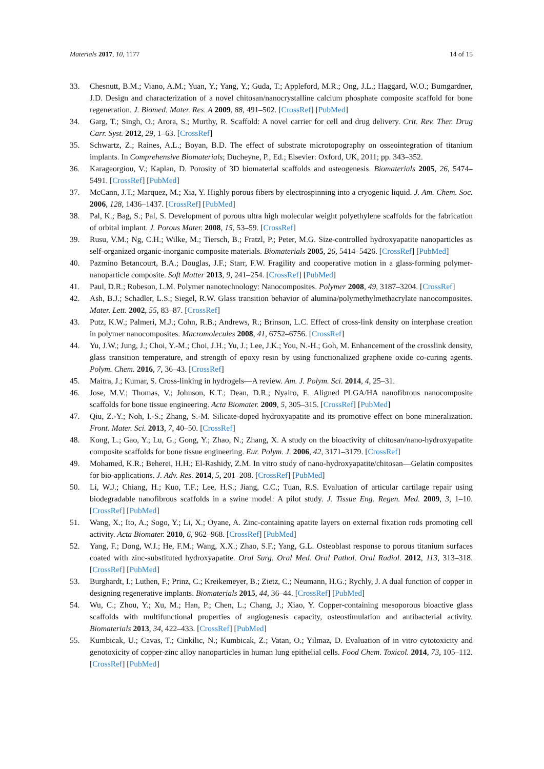Materials 2017, 10, 1177 14 of 15
33. Chesnutt, B.M.; Viano, A.M.; Yuan, Y.; Yang, Y.; Guda, T.; Appleford, M.R.; Ong, J.L.; Haggard, W.O.; Bumgardner, J.D. Design and characterization of a novel chitosan/nanocrystalline calcium phosphate composite scaffold for bone regeneration. J. Biomed. Mater. Res. A 2009, 88, 491–502. [CrossRef] [PubMed]
34. Garg, T.; Singh, O.; Arora, S.; Murthy, R. Scaffold: A novel carrier for cell and drug delivery. Crit. Rev. Ther. Drug Carr. Syst. 2012, 29, 1–63. [CrossRef]
35. Schwartz, Z.; Raines, A.L.; Boyan, B.D. The effect of substrate microtopography on osseointegration of titanium implants. In Comprehensive Biomaterials; Ducheyne, P., Ed.; Elsevier: Oxford, UK, 2011; pp. 343–352.
36. Karageorgiou, V.; Kaplan, D. Porosity of 3D biomaterial scaffolds and osteogenesis. Biomaterials 2005, 26, 5474–5491. [CrossRef] [PubMed]
37. McCann, J.T.; Marquez, M.; Xia, Y. Highly porous fibers by electrospinning into a cryogenic liquid. J. Am. Chem. Soc. 2006, 128, 1436–1437. [CrossRef] [PubMed]
38. Pal, K.; Bag, S.; Pal, S. Development of porous ultra high molecular weight polyethylene scaffolds for the fabrication of orbital implant. J. Porous Mater. 2008, 15, 53–59. [CrossRef]
39. Rusu, V.M.; Ng, C.H.; Wilke, M.; Tiersch, B.; Fratzl, P.; Peter, M.G. Size-controlled hydroxyapatite nanoparticles as self-organized organic-inorganic composite materials. Biomaterials 2005, 26, 5414–5426. [CrossRef] [PubMed]
40. Pazmino Betancourt, B.A.; Douglas, J.F.; Starr, F.W. Fragility and cooperative motion in a glass-forming polymer-nanoparticle composite. Soft Matter 2013, 9, 241–254. [CrossRef] [PubMed]
41. Paul, D.R.; Robeson, L.M. Polymer nanotechnology: Nanocomposites. Polymer 2008, 49, 3187–3204. [CrossRef]
42. Ash, B.J.; Schadler, L.S.; Siegel, R.W. Glass transition behavior of alumina/polymethylmethacrylate nanocomposites. Mater. Lett. 2002, 55, 83–87. [CrossRef]
43. Putz, K.W.; Palmeri, M.J.; Cohn, R.B.; Andrews, R.; Brinson, L.C. Effect of cross-link density on interphase creation in polymer nanocomposites. Macromolecules 2008, 41, 6752–6756. [CrossRef]
44. Yu, J.W.; Jung, J.; Choi, Y.-M.; Choi, J.H.; Yu, J.; Lee, J.K.; You, N.-H.; Goh, M. Enhancement of the crosslink density, glass transition temperature, and strength of epoxy resin by using functionalized graphene oxide co-curing agents. Polym. Chem. 2016, 7, 36–43. [CrossRef]
45. Maitra, J.; Kumar, S. Cross-linking in hydrogels—A review. Am. J. Polym. Sci. 2014, 4, 25–31.
46. Jose, M.V.; Thomas, V.; Johnson, K.T.; Dean, D.R.; Nyairo, E. Aligned PLGA/HA nanofibrous nanocomposite scaffolds for bone tissue engineering. Acta Biomater. 2009, 5, 305–315. [CrossRef] [PubMed]
47. Qiu, Z.-Y.; Noh, I.-S.; Zhang, S.-M. Silicate-doped hydroxyapatite and its promotive effect on bone mineralization. Front. Mater. Sci. 2013, 7, 40–50. [CrossRef]
48. Kong, L.; Gao, Y.; Lu, G.; Gong, Y.; Zhao, N.; Zhang, X. A study on the bioactivity of chitosan/nano-hydroxyapatite composite scaffolds for bone tissue engineering. Eur. Polym. J. 2006, 42, 3171–3179. [CrossRef]
49. Mohamed, K.R.; Beherei, H.H.; El-Rashidy, Z.M. In vitro study of nano-hydroxyapatite/chitosan—Gelatin composites for bio-applications. J. Adv. Res. 2014, 5, 201–208. [CrossRef] [PubMed]
50. Li, W.J.; Chiang, H.; Kuo, T.F.; Lee, H.S.; Jiang, C.C.; Tuan, R.S. Evaluation of articular cartilage repair using biodegradable nanofibrous scaffolds in a swine model: A pilot study. J. Tissue Eng. Regen. Med. 2009, 3, 1–10. [CrossRef] [PubMed]
51. Wang, X.; Ito, A.; Sogo, Y.; Li, X.; Oyane, A. Zinc-containing apatite layers on external fixation rods promoting cell activity. Acta Biomater. 2010, 6, 962–968. [CrossRef] [PubMed]
52. Yang, F.; Dong, W.J.; He, F.M.; Wang, X.X.; Zhao, S.F.; Yang, G.L. Osteoblast response to porous titanium surfaces coated with zinc-substituted hydroxyapatite. Oral Surg. Oral Med. Oral Pathol. Oral Radiol. 2012, 113, 313–318. [CrossRef] [PubMed]
53. Burghardt, I.; Luthen, F.; Prinz, C.; Kreikemeyer, B.; Zietz, C.; Neumann, H.G.; Rychly, J. A dual function of copper in designing regenerative implants. Biomaterials 2015, 44, 36–44. [CrossRef] [PubMed]
54. Wu, C.; Zhou, Y.; Xu, M.; Han, P.; Chen, L.; Chang, J.; Xiao, Y. Copper-containing mesoporous bioactive glass scaffolds with multifunctional properties of angiogenesis capacity, osteostimulation and antibacterial activity. Biomaterials 2013, 34, 422–433. [CrossRef] [PubMed]
55. Kumbicak, U.; Cavas, T.; Cinkilic, N.; Kumbicak, Z.; Vatan, O.; Yilmaz, D. Evaluation of in vitro cytotoxicity and genotoxicity of copper-zinc alloy nanoparticles in human lung epithelial cells. Food Chem. Toxicol. 2014, 73, 105–112. [CrossRef] [PubMed]